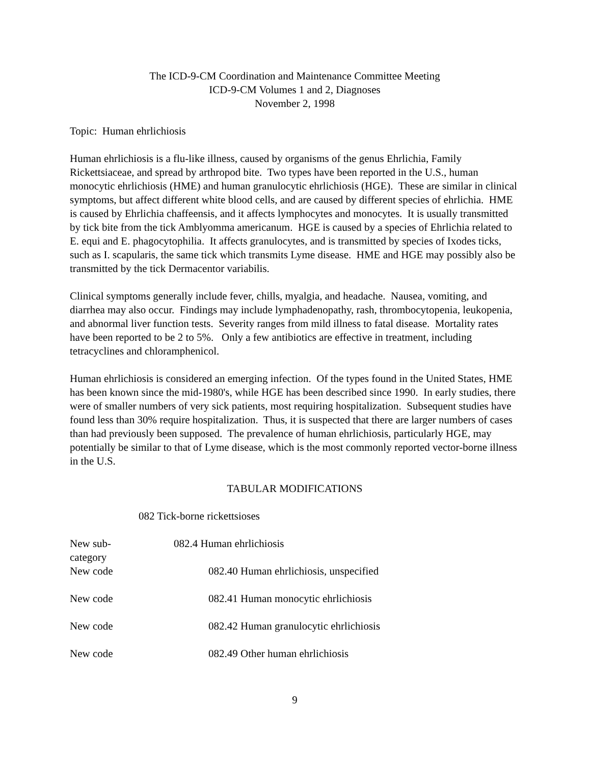The ICD-9-CM Coordination and Maintenance Committee Meeting
ICD-9-CM Volumes 1 and 2, Diagnoses
November 2, 1998
Topic: Human ehrlichiosis
Human ehrlichiosis is a flu-like illness, caused by organisms of the genus Ehrlichia, Family Rickettsiaceae, and spread by arthropod bite. Two types have been reported in the U.S., human monocytic ehrlichiosis (HME) and human granulocytic ehrlichiosis (HGE). These are similar in clinical symptoms, but affect different white blood cells, and are caused by different species of ehrlichia. HME is caused by Ehrlichia chaffeensis, and it affects lymphocytes and monocytes. It is usually transmitted by tick bite from the tick Amblyomma americanum. HGE is caused by a species of Ehrlichia related to E. equi and E. phagocytophilia. It affects granulocytes, and is transmitted by species of Ixodes ticks, such as I. scapularis, the same tick which transmits Lyme disease. HME and HGE may possibly also be transmitted by the tick Dermacentor variabilis.
Clinical symptoms generally include fever, chills, myalgia, and headache. Nausea, vomiting, and diarrhea may also occur. Findings may include lymphadenopathy, rash, thrombocytopenia, leukopenia, and abnormal liver function tests. Severity ranges from mild illness to fatal disease. Mortality rates have been reported to be 2 to 5%. Only a few antibiotics are effective in treatment, including tetracyclines and chloramphenicol.
Human ehrlichiosis is considered an emerging infection. Of the types found in the United States, HME has been known since the mid-1980's, while HGE has been described since 1990. In early studies, there were of smaller numbers of very sick patients, most requiring hospitalization. Subsequent studies have found less than 30% require hospitalization. Thus, it is suspected that there are larger numbers of cases than had previously been supposed. The prevalence of human ehrlichiosis, particularly HGE, may potentially be similar to that of Lyme disease, which is the most commonly reported vector-borne illness in the U.S.
TABULAR MODIFICATIONS
082 Tick-borne rickettsioses
| New sub- category | 082.4 Human ehrlichiosis |
| New code | 082.40 Human ehrlichiosis, unspecified |
| New code | 082.41 Human monocytic ehrlichiosis |
| New code | 082.42 Human granulocytic ehrlichiosis |
| New code | 082.49 Other human ehrlichiosis |
9